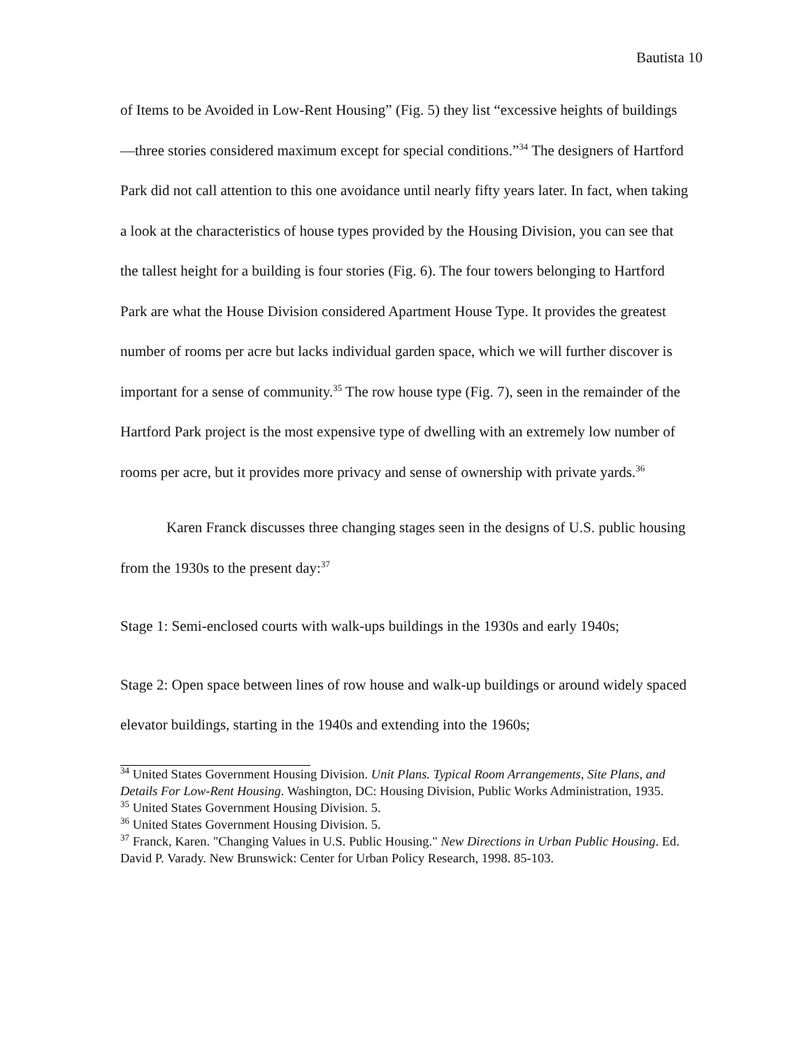Bautista 10
of Items to be Avoided in Low-Rent Housing” (Fig. 5) they list “excessive heights of buildings—three stories considered maximum except for special conditions.”<sup>34</sup> The designers of Hartford Park did not call attention to this one avoidance until nearly fifty years later. In fact, when taking a look at the characteristics of house types provided by the Housing Division, you can see that the tallest height for a building is four stories (Fig. 6). The four towers belonging to Hartford Park are what the House Division considered Apartment House Type. It provides the greatest number of rooms per acre but lacks individual garden space, which we will further discover is important for a sense of community.<sup>35</sup> The row house type (Fig. 7), seen in the remainder of the Hartford Park project is the most expensive type of dwelling with an extremely low number of rooms per acre, but it provides more privacy and sense of ownership with private yards.<sup>36</sup>
Karen Franck discusses three changing stages seen in the designs of U.S. public housing from the 1930s to the present day:<sup>37</sup>
Stage 1: Semi-enclosed courts with walk-ups buildings in the 1930s and early 1940s;
Stage 2: Open space between lines of row house and walk-up buildings or around widely spaced elevator buildings, starting in the 1940s and extending into the 1960s;
<sup>34</sup> United States Government Housing Division. Unit Plans. Typical Room Arrangements, Site Plans, and Details For Low-Rent Housing. Washington, DC: Housing Division, Public Works Administration, 1935.
<sup>35</sup> United States Government Housing Division. 5.
<sup>36</sup> United States Government Housing Division. 5.
<sup>37</sup> Franck, Karen. "Changing Values in U.S. Public Housing." New Directions in Urban Public Housing. Ed. David P. Varady. New Brunswick: Center for Urban Policy Research, 1998. 85-103.